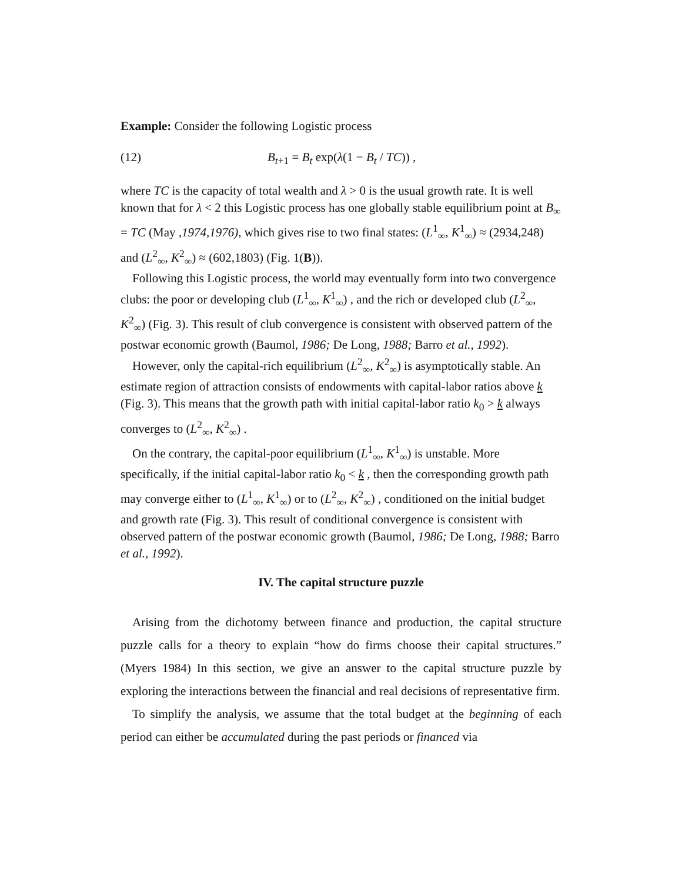Example: Consider the following Logistic process
(12) B<sub>t+1</sub> = B<sub>t</sub> exp(λ(1 − B<sub>t</sub> / TC)) ,
where TC is the capacity of total wealth and λ > 0 is the usual growth rate. It is well known that for λ < 2 this Logistic process has one globally stable equilibrium point at B<sub>∞</sub> = TC (May ,1974,1976), which gives rise to two final states: (L<sup>1</sup><sub>∞</sub>, K<sup>1</sup><sub>∞</sub>) ≈ (2934,248) and (L<sup>2</sup><sub>∞</sub>, K<sup>2</sup><sub>∞</sub>) ≈ (602,1803) (Fig. 1(B)).
Following this Logistic process, the world may eventually form into two convergence clubs: the poor or developing club (L<sup>1</sup><sub>∞</sub>, K<sup>1</sup><sub>∞</sub>) , and the rich or developed club (L<sup>2</sup><sub>∞</sub>, K<sup>2</sup><sub>∞</sub>) (Fig. 3). This result of club convergence is consistent with observed pattern of the postwar economic growth (Baumol, 1986; De Long, 1988; Barro et al., 1992).
However, only the capital-rich equilibrium (L<sup>2</sup><sub>∞</sub>, K<sup>2</sup><sub>∞</sub>) is asymptotically stable. An estimate region of attraction consists of endowments with capital-labor ratios above k (Fig. 3). This means that the growth path with initial capital-labor ratio k<sub>0</sub> > k always converges to (L<sup>2</sup><sub>∞</sub>, K<sup>2</sup><sub>∞</sub>) .
On the contrary, the capital-poor equilibrium (L<sup>1</sup><sub>∞</sub>, K<sup>1</sup><sub>∞</sub>) is unstable. More specifically, if the initial capital-labor ratio k<sub>0</sub> < k , then the corresponding growth path may converge either to (L<sup>1</sup><sub>∞</sub>, K<sup>1</sup><sub>∞</sub>) or to (L<sup>2</sup><sub>∞</sub>, K<sup>2</sup><sub>∞</sub>) , conditioned on the initial budget and growth rate (Fig. 3). This result of conditional convergence is consistent with observed pattern of the postwar economic growth (Baumol, 1986; De Long, 1988; Barro et al., 1992).
IV. The capital structure puzzle
Arising from the dichotomy between finance and production, the capital structure puzzle calls for a theory to explain “how do firms choose their capital structures.” (Myers 1984) In this section, we give an answer to the capital structure puzzle by exploring the interactions between the financial and real decisions of representative firm.
To simplify the analysis, we assume that the total budget at the beginning of each period can either be accumulated during the past periods or financed via